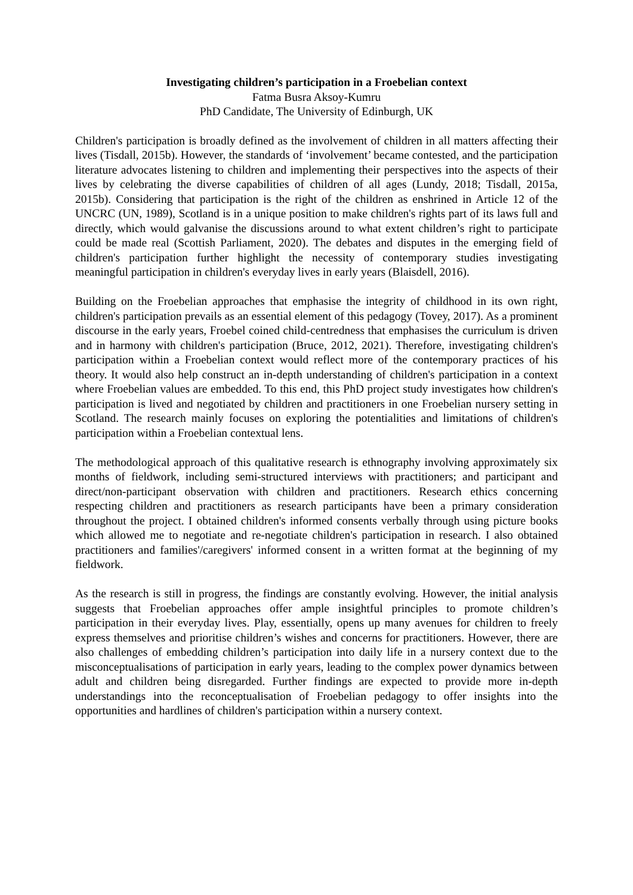Investigating children’s participation in a Froebelian context
Fatma Busra Aksoy-Kumru
PhD Candidate, The University of Edinburgh, UK
Children's participation is broadly defined as the involvement of children in all matters affecting their lives (Tisdall, 2015b). However, the standards of ‘involvement’ became contested, and the participation literature advocates listening to children and implementing their perspectives into the aspects of their lives by celebrating the diverse capabilities of children of all ages (Lundy, 2018; Tisdall, 2015a, 2015b). Considering that participation is the right of the children as enshrined in Article 12 of the UNCRC (UN, 1989), Scotland is in a unique position to make children's rights part of its laws full and directly, which would galvanise the discussions around to what extent children’s right to participate could be made real (Scottish Parliament, 2020). The debates and disputes in the emerging field of children's participation further highlight the necessity of contemporary studies investigating meaningful participation in children's everyday lives in early years (Blaisdell, 2016).
Building on the Froebelian approaches that emphasise the integrity of childhood in its own right, children's participation prevails as an essential element of this pedagogy (Tovey, 2017). As a prominent discourse in the early years, Froebel coined child-centredness that emphasises the curriculum is driven and in harmony with children's participation (Bruce, 2012, 2021). Therefore, investigating children's participation within a Froebelian context would reflect more of the contemporary practices of his theory. It would also help construct an in-depth understanding of children's participation in a context where Froebelian values are embedded. To this end, this PhD project study investigates how children's participation is lived and negotiated by children and practitioners in one Froebelian nursery setting in Scotland. The research mainly focuses on exploring the potentialities and limitations of children's participation within a Froebelian contextual lens.
The methodological approach of this qualitative research is ethnography involving approximately six months of fieldwork, including semi-structured interviews with practitioners; and participant and direct/non-participant observation with children and practitioners. Research ethics concerning respecting children and practitioners as research participants have been a primary consideration throughout the project. I obtained children's informed consents verbally through using picture books which allowed me to negotiate and re-negotiate children's participation in research. I also obtained practitioners and families'/caregivers' informed consent in a written format at the beginning of my fieldwork.
As the research is still in progress, the findings are constantly evolving. However, the initial analysis suggests that Froebelian approaches offer ample insightful principles to promote children’s participation in their everyday lives. Play, essentially, opens up many avenues for children to freely express themselves and prioritise children’s wishes and concerns for practitioners. However, there are also challenges of embedding children’s participation into daily life in a nursery context due to the misconceptualisations of participation in early years, leading to the complex power dynamics between adult and children being disregarded. Further findings are expected to provide more in-depth understandings into the reconceptualisation of Froebelian pedagogy to offer insights into the opportunities and hardlines of children's participation within a nursery context.